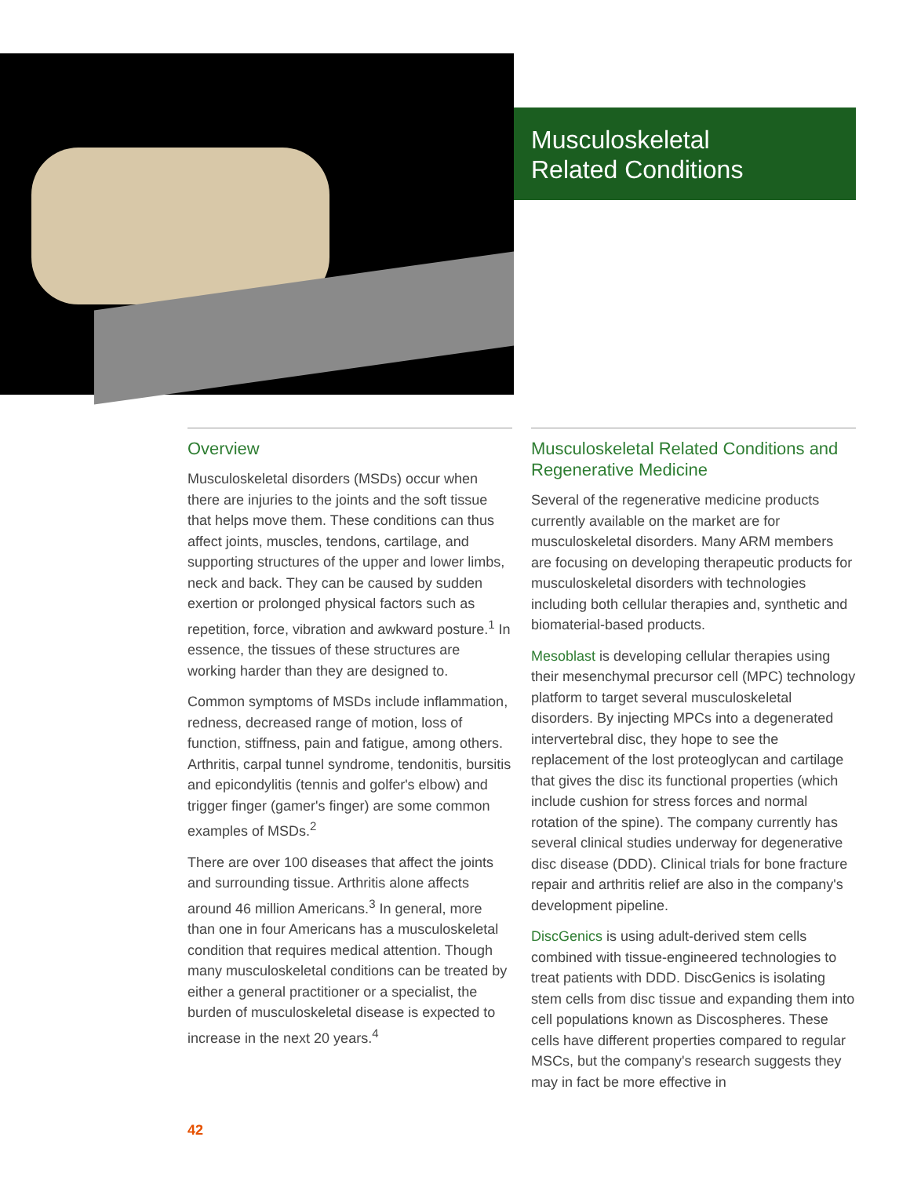Musculoskeletal
Related Conditions
Overview
Musculoskeletal disorders (MSDs) occur when there are injuries to the joints and the soft tissue that helps move them. These conditions can thus affect joints, muscles, tendons, cartilage, and supporting structures of the upper and lower limbs, neck and back. They can be caused by sudden exertion or prolonged physical factors such as repetition, force, vibration and awkward posture.<sup>1</sup> In essence, the tissues of these structures are working harder than they are designed to.
Common symptoms of MSDs include inflammation, redness, decreased range of motion, loss of function, stiffness, pain and fatigue, among others. Arthritis, carpal tunnel syndrome, tendonitis, bursitis and epicondylitis (tennis and golfer's elbow) and trigger finger (gamer's finger) are some common examples of MSDs.<sup>2</sup>
There are over 100 diseases that affect the joints and surrounding tissue. Arthritis alone affects around 46 million Americans.<sup>3</sup> In general, more than one in four Americans has a musculoskeletal condition that requires medical attention. Though many musculoskeletal conditions can be treated by either a general practitioner or a specialist, the burden of musculoskeletal disease is expected to increase in the next 20 years.<sup>4</sup>
Musculoskeletal Related Conditions and Regenerative Medicine
Several of the regenerative medicine products currently available on the market are for musculoskeletal disorders. Many ARM members are focusing on developing therapeutic products for musculoskeletal disorders with technologies including both cellular therapies and, synthetic and biomaterial-based products.
Mesoblast is developing cellular therapies using their mesenchymal precursor cell (MPC) technology platform to target several musculoskeletal disorders. By injecting MPCs into a degenerated intervertebral disc, they hope to see the replacement of the lost proteoglycan and cartilage that gives the disc its functional properties (which include cushion for stress forces and normal rotation of the spine). The company currently has several clinical studies underway for degenerative disc disease (DDD). Clinical trials for bone fracture repair and arthritis relief are also in the company's development pipeline.
DiscGenics is using adult-derived stem cells combined with tissue-engineered technologies to treat patients with DDD. DiscGenics is isolating stem cells from disc tissue and expanding them into cell populations known as Discospheres. These cells have different properties compared to regular MSCs, but the company's research suggests they may in fact be more effective in
42